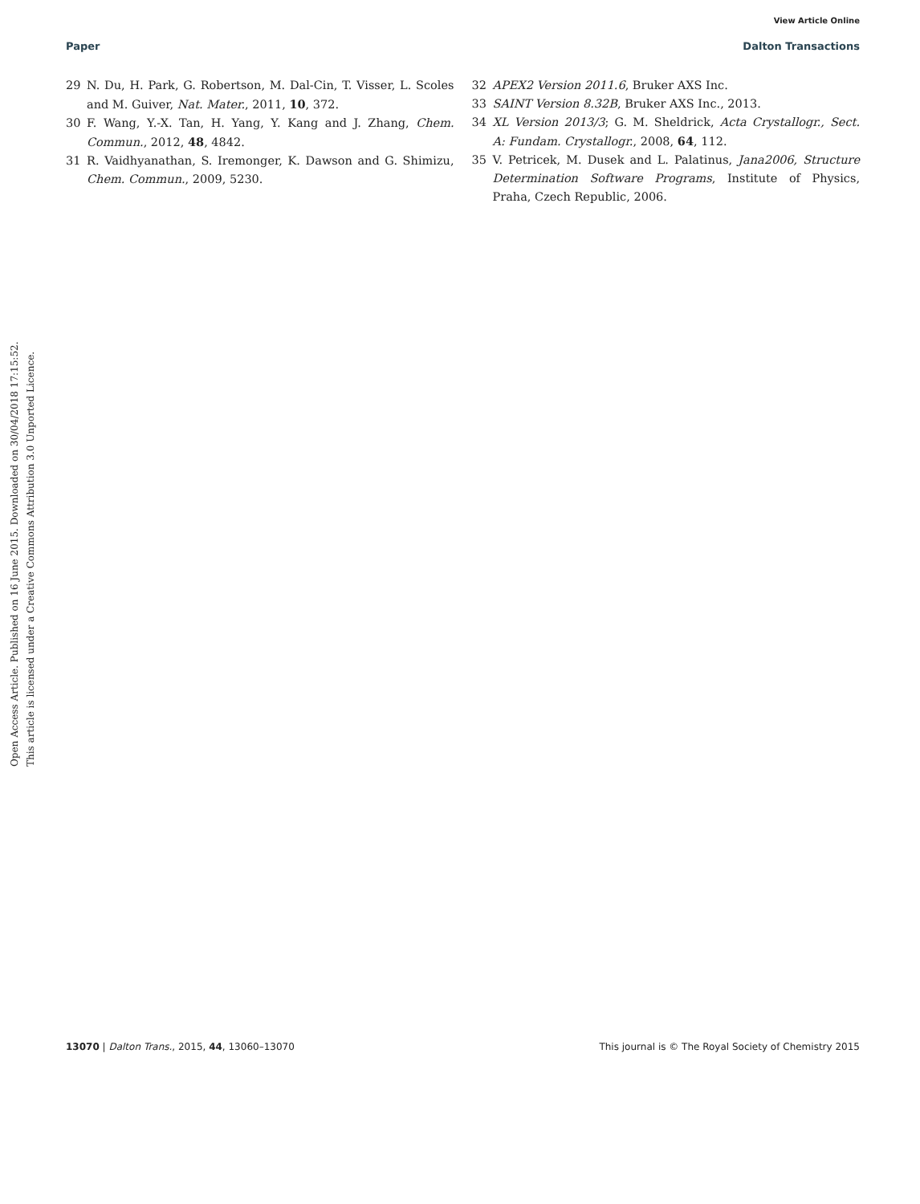View Article Online
Paper Dalton Transactions
29 N. Du, H. Park, G. Robertson, M. Dal-Cin, T. Visser, L. Scoles and M. Guiver, Nat. Mater., 2011, 10, 372.
30 F. Wang, Y.-X. Tan, H. Yang, Y. Kang and J. Zhang, Chem. Commun., 2012, 48, 4842.
31 R. Vaidhyanathan, S. Iremonger, K. Dawson and G. Shimizu, Chem. Commun., 2009, 5230.
32 APEX2 Version 2011.6, Bruker AXS Inc.
33 SAINT Version 8.32B, Bruker AXS Inc., 2013.
34 XL Version 2013/3; G. M. Sheldrick, Acta Crystallogr., Sect. A: Fundam. Crystallogr., 2008, 64, 112.
35 V. Petricek, M. Dusek and L. Palatinus, Jana2006, Structure Determination Software Programs, Institute of Physics, Praha, Czech Republic, 2006.
Open Access Article. Published on 16 June 2015. Downloaded on 30/04/2018 17:15:52.
This article is licensed under a Creative Commons Attribution 3.0 Unported Licence.
13070 | Dalton Trans., 2015, 44, 13060–13070 This journal is © The Royal Society of Chemistry 2015